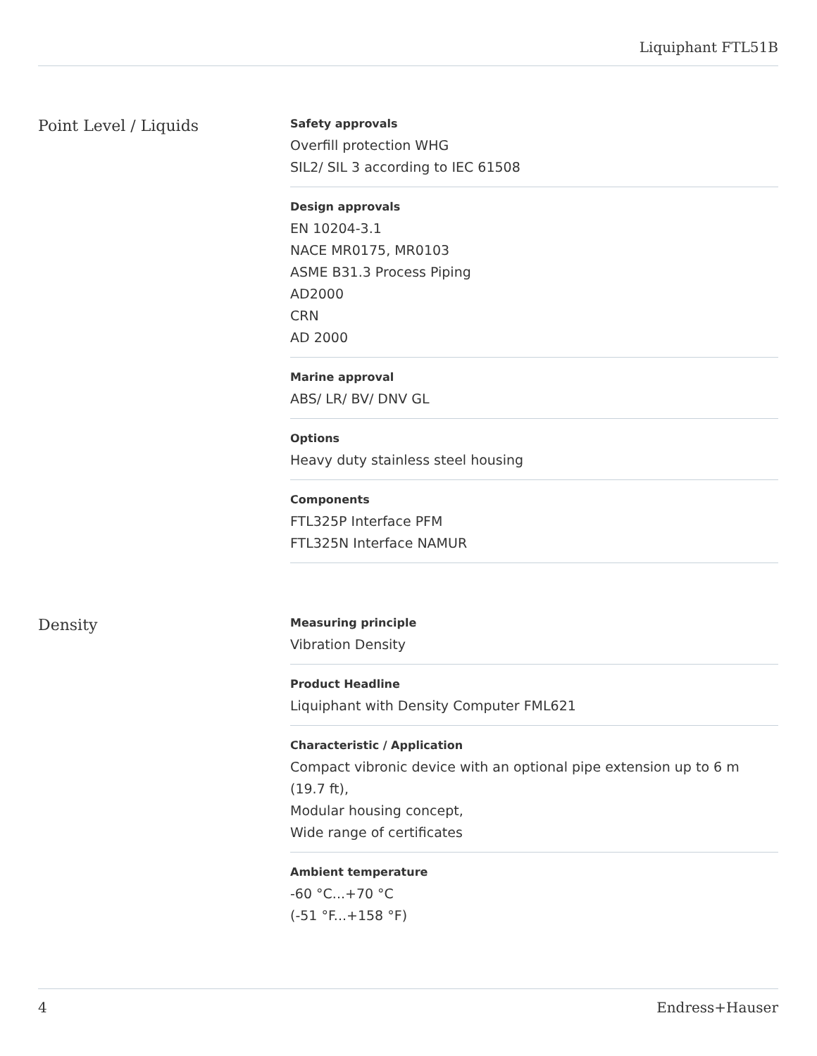Liquiphant FTL51B
Point Level / Liquids
Safety approvals
Overfill protection WHG
SIL2/ SIL 3 according to IEC 61508
Design approvals
EN 10204-3.1
NACE MR0175, MR0103
ASME B31.3 Process Piping
AD2000
CRN
AD 2000
Marine approval
ABS/ LR/ BV/ DNV GL
Options
Heavy duty stainless steel housing
Components
FTL325P Interface PFM
FTL325N Interface NAMUR
Density
Measuring principle
Vibration Density
Product Headline
Liquiphant with Density Computer FML621
Characteristic / Application
Compact vibronic device with an optional pipe extension up to 6 m (19.7 ft),
Modular housing concept,
Wide range of certificates
Ambient temperature
-60 °C...+70 °C
(-51 °F...+158 °F)
4 Endress+Hauser